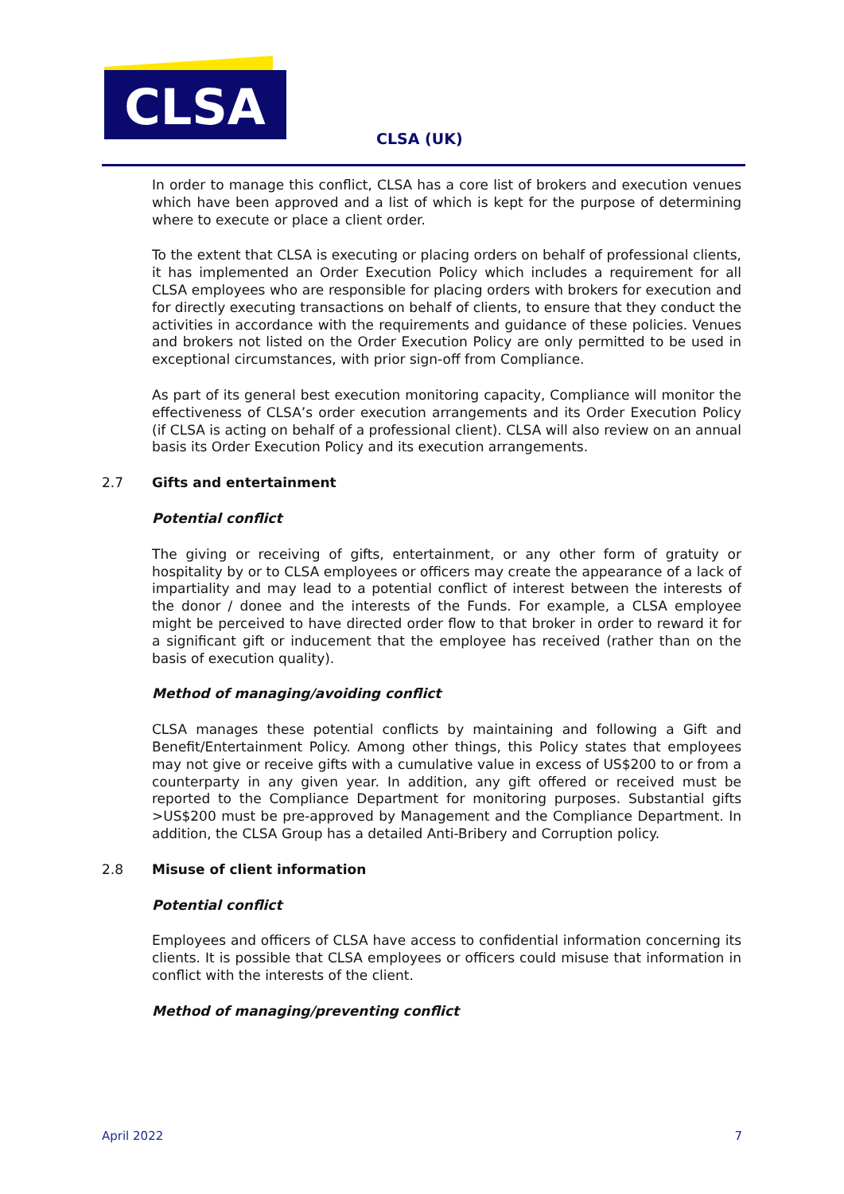CLSA
CLSA (UK)
In order to manage this conflict, CLSA has a core list of brokers and execution venues which have been approved and a list of which is kept for the purpose of determining where to execute or place a client order.
To the extent that CLSA is executing or placing orders on behalf of professional clients, it has implemented an Order Execution Policy which includes a requirement for all CLSA employees who are responsible for placing orders with brokers for execution and for directly executing transactions on behalf of clients, to ensure that they conduct the activities in accordance with the requirements and guidance of these policies. Venues and brokers not listed on the Order Execution Policy are only permitted to be used in exceptional circumstances, with prior sign-off from Compliance.
As part of its general best execution monitoring capacity, Compliance will monitor the effectiveness of CLSA’s order execution arrangements and its Order Execution Policy (if CLSA is acting on behalf of a professional client). CLSA will also review on an annual basis its Order Execution Policy and its execution arrangements.
2.7 Gifts and entertainment
Potential conflict
The giving or receiving of gifts, entertainment, or any other form of gratuity or hospitality by or to CLSA employees or officers may create the appearance of a lack of impartiality and may lead to a potential conflict of interest between the interests of the donor / donee and the interests of the Funds. For example, a CLSA employee might be perceived to have directed order flow to that broker in order to reward it for a significant gift or inducement that the employee has received (rather than on the basis of execution quality).
Method of managing/avoiding conflict
CLSA manages these potential conflicts by maintaining and following a Gift and Benefit/Entertainment Policy. Among other things, this Policy states that employees may not give or receive gifts with a cumulative value in excess of US$200 to or from a counterparty in any given year. In addition, any gift offered or received must be reported to the Compliance Department for monitoring purposes. Substantial gifts >US$200 must be pre-approved by Management and the Compliance Department. In addition, the CLSA Group has a detailed Anti-Bribery and Corruption policy.
2.8 Misuse of client information
Potential conflict
Employees and officers of CLSA have access to confidential information concerning its clients. It is possible that CLSA employees or officers could misuse that information in conflict with the interests of the client.
Method of managing/preventing conflict
April 2022 7